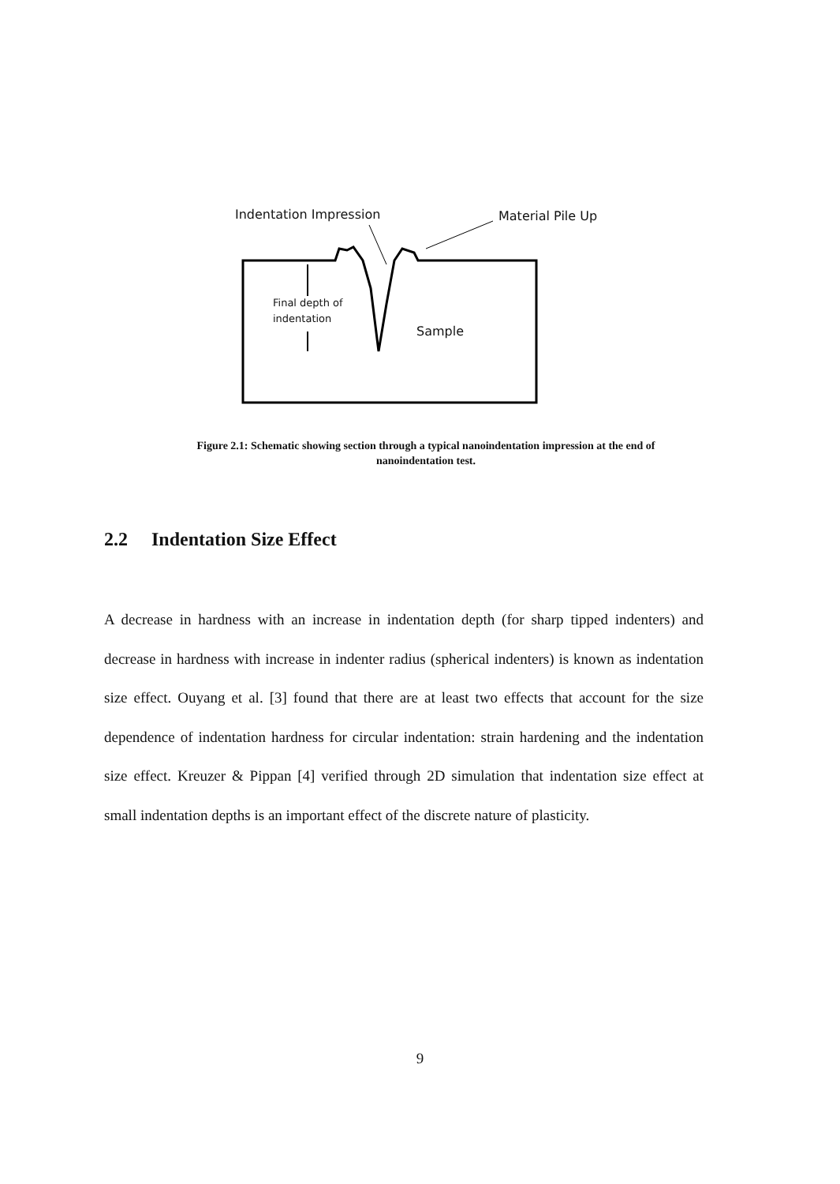Indentation Impression Material Pile Up
Final depth of
indentation
Sample
Figure 2.1: Schematic showing section through a typical nanoindentation impression at the end of
nanoindentation test.
2.2 Indentation Size Effect
A decrease in hardness with an increase in indentation depth (for sharp tipped indenters) and decrease in hardness with increase in indenter radius (spherical indenters) is known as indentation size effect. Ouyang et al. [3] found that there are at least two effects that account for the size dependence of indentation hardness for circular indentation: strain hardening and the indentation size effect. Kreuzer & Pippan [4] verified through 2D simulation that indentation size effect at small indentation depths is an important effect of the discrete nature of plasticity.
9